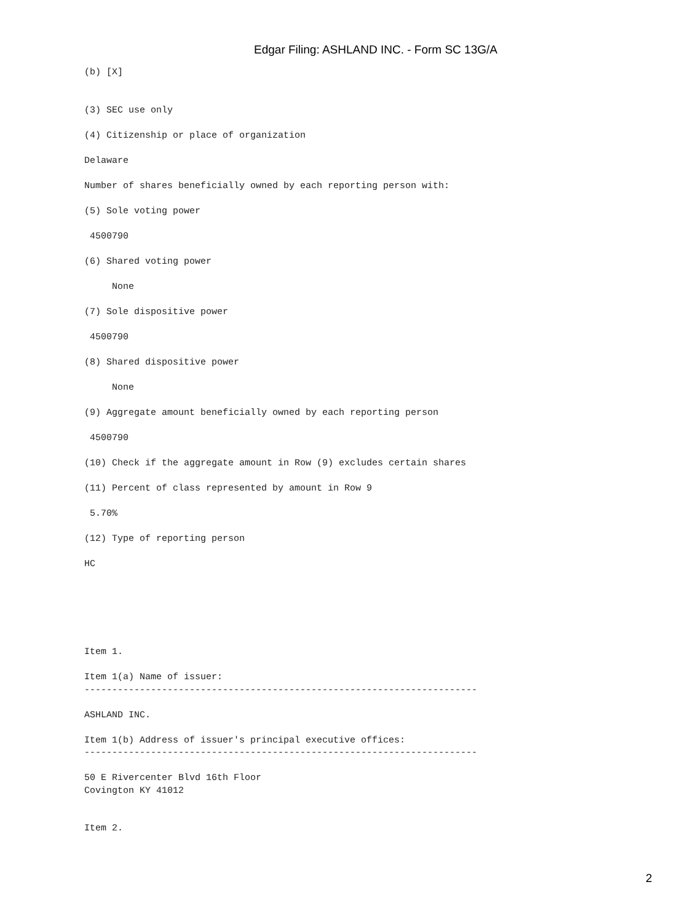Edgar Filing: ASHLAND INC. - Form SC 13G/A
(b) [X]


(3) SEC use only

(4) Citizenship or place of organization

Delaware

Number of shares beneficially owned by each reporting person with:

(5) Sole voting power

 4500790

(6) Shared voting power

     None

(7) Sole dispositive power

 4500790

(8) Shared dispositive power

     None

(9) Aggregate amount beneficially owned by each reporting person

 4500790

(10) Check if the aggregate amount in Row (9) excludes certain shares

(11) Percent of class represented by amount in Row 9

 5.70%

(12) Type of reporting person

HC






Item 1.

Item 1(a) Name of issuer:
-----------------------------------------------------------------------

ASHLAND INC.

Item 1(b) Address of issuer's principal executive offices:
-----------------------------------------------------------------------

50 E Rivercenter Blvd 16th Floor
Covington KY 41012


Item 2.
2